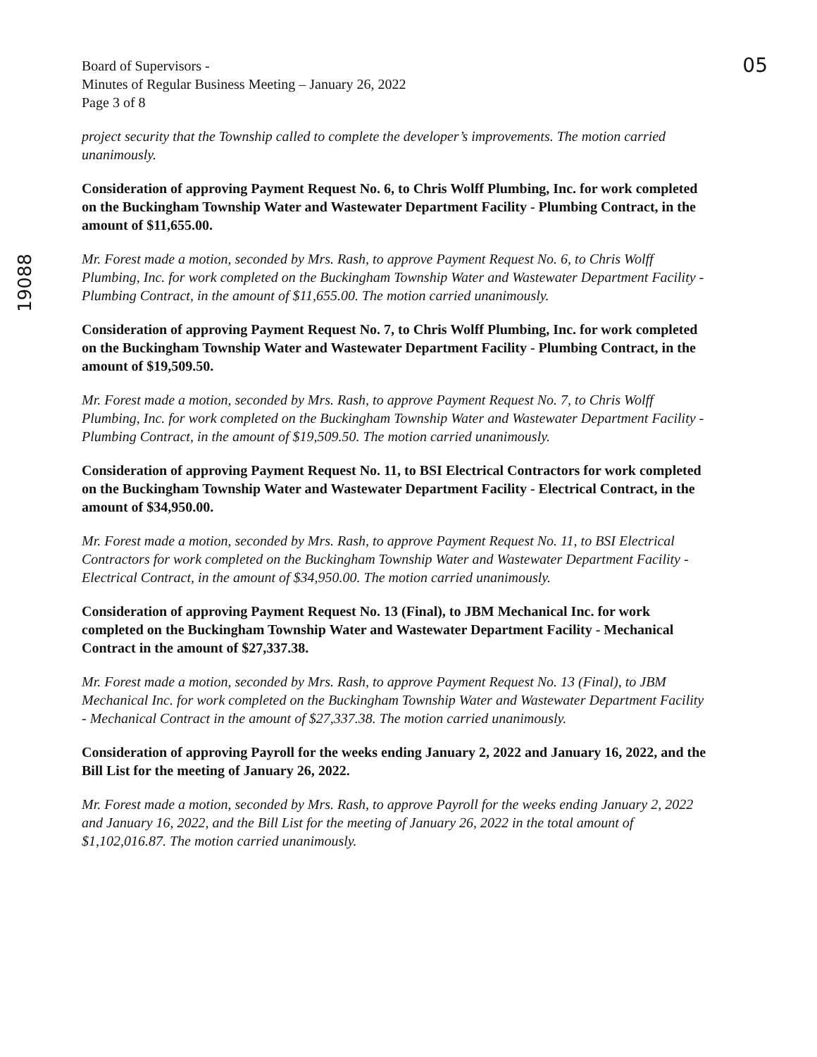Board of Supervisors -
Minutes of Regular Business Meeting – January 26, 2022
Page 3 of 8
05
19088
project security that the Township called to complete the developer’s improvements. The motion carried unanimously.
Consideration of approving Payment Request No. 6, to Chris Wolff Plumbing, Inc. for work completed on the Buckingham Township Water and Wastewater Department Facility - Plumbing Contract, in the amount of $11,655.00.
Mr. Forest made a motion, seconded by Mrs. Rash, to approve Payment Request No. 6, to Chris Wolff Plumbing, Inc. for work completed on the Buckingham Township Water and Wastewater Department Facility - Plumbing Contract, in the amount of $11,655.00. The motion carried unanimously.
Consideration of approving Payment Request No. 7, to Chris Wolff Plumbing, Inc. for work completed on the Buckingham Township Water and Wastewater Department Facility - Plumbing Contract, in the amount of $19,509.50.
Mr. Forest made a motion, seconded by Mrs. Rash, to approve Payment Request No. 7, to Chris Wolff Plumbing, Inc. for work completed on the Buckingham Township Water and Wastewater Department Facility - Plumbing Contract, in the amount of $19,509.50. The motion carried unanimously.
Consideration of approving Payment Request No. 11, to BSI Electrical Contractors for work completed on the Buckingham Township Water and Wastewater Department Facility - Electrical Contract, in the amount of $34,950.00.
Mr. Forest made a motion, seconded by Mrs. Rash, to approve Payment Request No. 11, to BSI Electrical Contractors for work completed on the Buckingham Township Water and Wastewater Department Facility - Electrical Contract, in the amount of $34,950.00. The motion carried unanimously.
Consideration of approving Payment Request No. 13 (Final), to JBM Mechanical Inc. for work completed on the Buckingham Township Water and Wastewater Department Facility - Mechanical Contract in the amount of $27,337.38.
Mr. Forest made a motion, seconded by Mrs. Rash, to approve Payment Request No. 13 (Final), to JBM Mechanical Inc. for work completed on the Buckingham Township Water and Wastewater Department Facility - Mechanical Contract in the amount of $27,337.38. The motion carried unanimously.
Consideration of approving Payroll for the weeks ending January 2, 2022 and January 16, 2022, and the Bill List for the meeting of January 26, 2022.
Mr. Forest made a motion, seconded by Mrs. Rash, to approve Payroll for the weeks ending January 2, 2022 and January 16, 2022, and the Bill List for the meeting of January 26, 2022 in the total amount of $1,102,016.87. The motion carried unanimously.